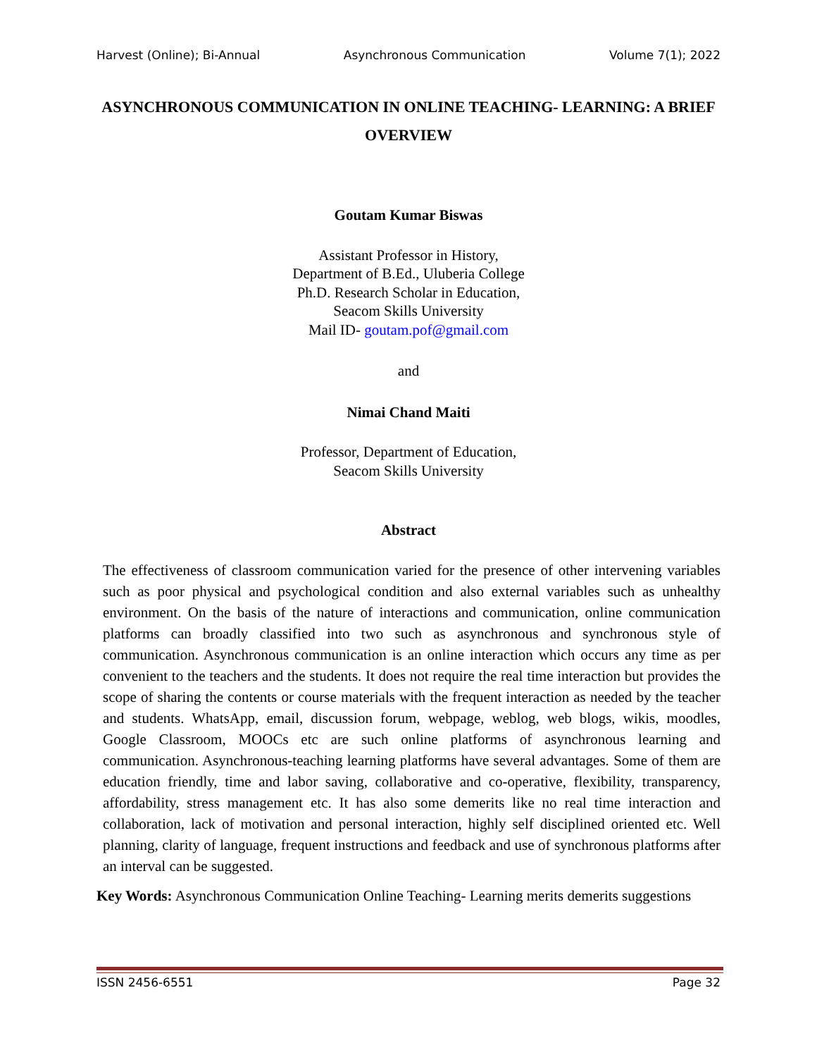Harvest (Online); Bi-Annual Asynchronous Communication Volume 7(1); 2022
ASYNCHRONOUS COMMUNICATION IN ONLINE TEACHING- LEARNING: A BRIEF OVERVIEW
Goutam Kumar Biswas
Assistant Professor in History,
Department of B.Ed., Uluberia College
Ph.D. Research Scholar in Education,
Seacom Skills University
Mail ID- goutam.pof@gmail.com
and
Nimai Chand Maiti
Professor, Department of Education,
Seacom Skills University
Abstract
The effectiveness of classroom communication varied for the presence of other intervening variables such as poor physical and psychological condition and also external variables such as unhealthy environment. On the basis of the nature of interactions and communication, online communication platforms can broadly classified into two such as asynchronous and synchronous style of communication. Asynchronous communication is an online interaction which occurs any time as per convenient to the teachers and the students. It does not require the real time interaction but provides the scope of sharing the contents or course materials with the frequent interaction as needed by the teacher and students. WhatsApp, email, discussion forum, webpage, weblog, web blogs, wikis, moodles, Google Classroom, MOOCs etc are such online platforms of asynchronous learning and communication. Asynchronous-teaching learning platforms have several advantages. Some of them are education friendly, time and labor saving, collaborative and co-operative, flexibility, transparency, affordability, stress management etc. It has also some demerits like no real time interaction and collaboration, lack of motivation and personal interaction, highly self disciplined oriented etc. Well planning, clarity of language, frequent instructions and feedback and use of synchronous platforms after an interval can be suggested.
Key Words: Asynchronous Communication Online Teaching- Learning merits demerits suggestions
ISSN 2456-6551 Page 32